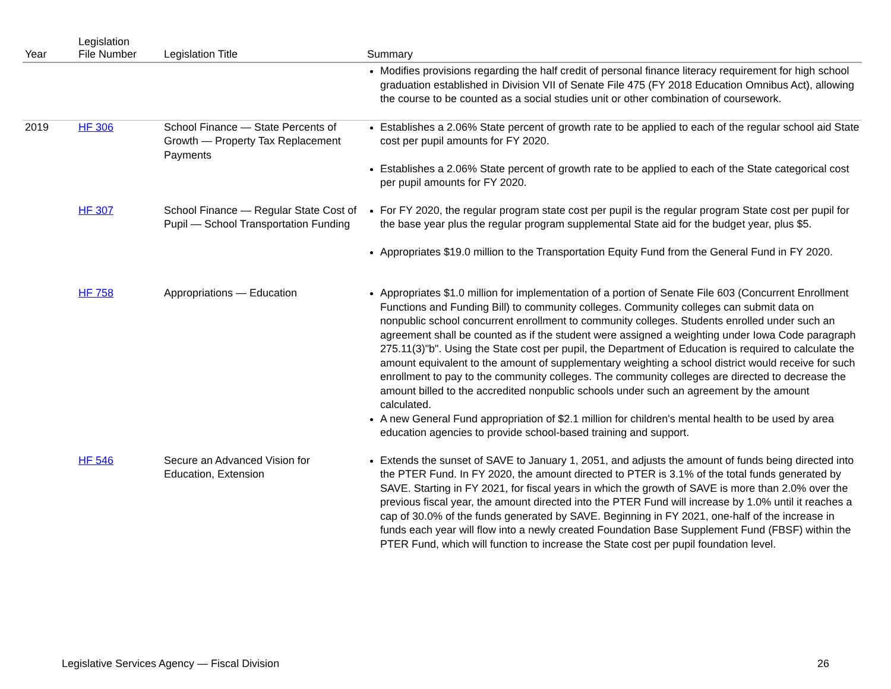| Year | Legislation File Number | Legislation Title | Summary |
| --- | --- | --- | --- |
| | | | Modifies provisions regarding the half credit of personal finance literacy requirement for high school graduation established in Division VII of Senate File 475 (FY 2018 Education Omnibus Act), allowing the course to be counted as a social studies unit or other combination of coursework. |
| 2019 | HF 306 | School Finance — State Percents of Growth — Property Tax Replacement Payments | Establishes a 2.06% State percent of growth rate to be applied to each of the regular school aid State cost per pupil amounts for FY 2020. Establishes a 2.06% State percent of growth rate to be applied to each of the State categorical cost per pupil amounts for FY 2020. |
| | HF 307 | School Finance — Regular State Cost of Pupil — School Transportation Funding | For FY 2020, the regular program state cost per pupil is the regular program State cost per pupil for the base year plus the regular program supplemental State aid for the budget year, plus $5. Appropriates $19.0 million to the Transportation Equity Fund from the General Fund in FY 2020. |
| | HF 758 | Appropriations — Education | Appropriates $1.0 million for implementation of a portion of Senate File 603 (Concurrent Enrollment Functions and Funding Bill) to community colleges. Community colleges can submit data on nonpublic school concurrent enrollment to community colleges. Students enrolled under such an agreement shall be counted as if the student were assigned a weighting under Iowa Code paragraph 275.11(3)"b". Using the State cost per pupil, the Department of Education is required to calculate the amount equivalent to the amount of supplementary weighting a school district would receive for such enrollment to pay to the community colleges. The community colleges are directed to decrease the amount billed to the accredited nonpublic schools under such an agreement by the amount calculated. A new General Fund appropriation of $2.1 million for children's mental health to be used by area education agencies to provide school-based training and support. |
| | HF 546 | Secure an Advanced Vision for Education, Extension | Extends the sunset of SAVE to January 1, 2051, and adjusts the amount of funds being directed into the PTER Fund. In FY 2020, the amount directed to PTER is 3.1% of the total funds generated by SAVE. Starting in FY 2021, for fiscal years in which the growth of SAVE is more than 2.0% over the previous fiscal year, the amount directed into the PTER Fund will increase by 1.0% until it reaches a cap of 30.0% of the funds generated by SAVE. Beginning in FY 2021, one-half of the increase in funds each year will flow into a newly created Foundation Base Supplement Fund (FBSF) within the PTER Fund, which will function to increase the State cost per pupil foundation level. |
Legislative Services Agency — Fiscal Division 26